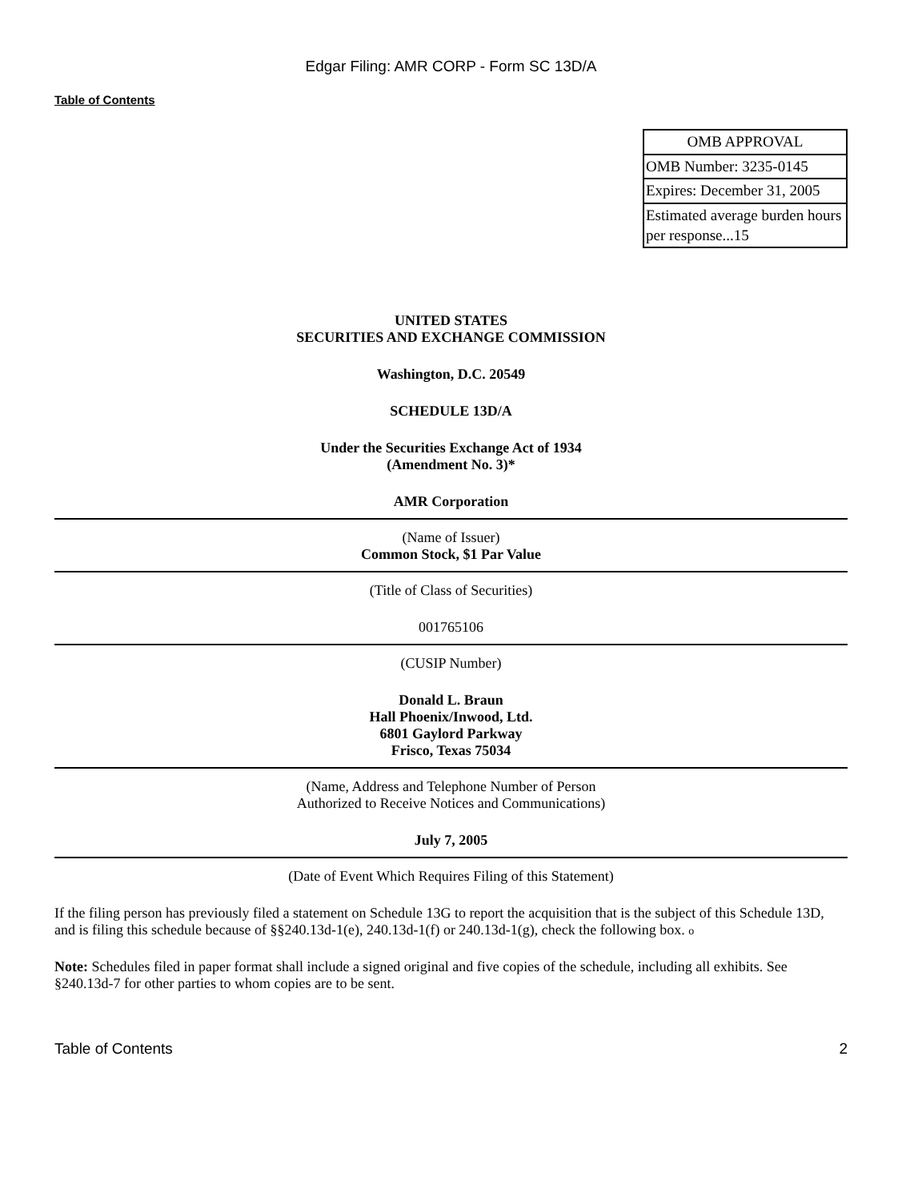Edgar Filing: AMR CORP - Form SC 13D/A
Table of Contents
| OMB APPROVAL |
| OMB Number: 3235-0145 |
| Expires: December 31, 2005 |
| Estimated average burden hours per response...15 |
UNITED STATES
SECURITIES AND EXCHANGE COMMISSION
Washington, D.C. 20549
SCHEDULE 13D/A
Under the Securities Exchange Act of 1934
(Amendment No. 3)*
AMR Corporation
(Name of Issuer)
Common Stock, $1 Par Value
(Title of Class of Securities)
001765106
(CUSIP Number)
Donald L. Braun
Hall Phoenix/Inwood, Ltd.
6801 Gaylord Parkway
Frisco, Texas 75034
(Name, Address and Telephone Number of Person
Authorized to Receive Notices and Communications)
July 7, 2005
(Date of Event Which Requires Filing of this Statement)
If the filing person has previously filed a statement on Schedule 13G to report the acquisition that is the subject of this Schedule 13D, and is filing this schedule because of §§240.13d-1(e), 240.13d-1(f) or 240.13d-1(g), check the following box. o
Note: Schedules filed in paper format shall include a signed original and five copies of the schedule, including all exhibits. See §240.13d-7 for other parties to whom copies are to be sent.
Table of Contents 2